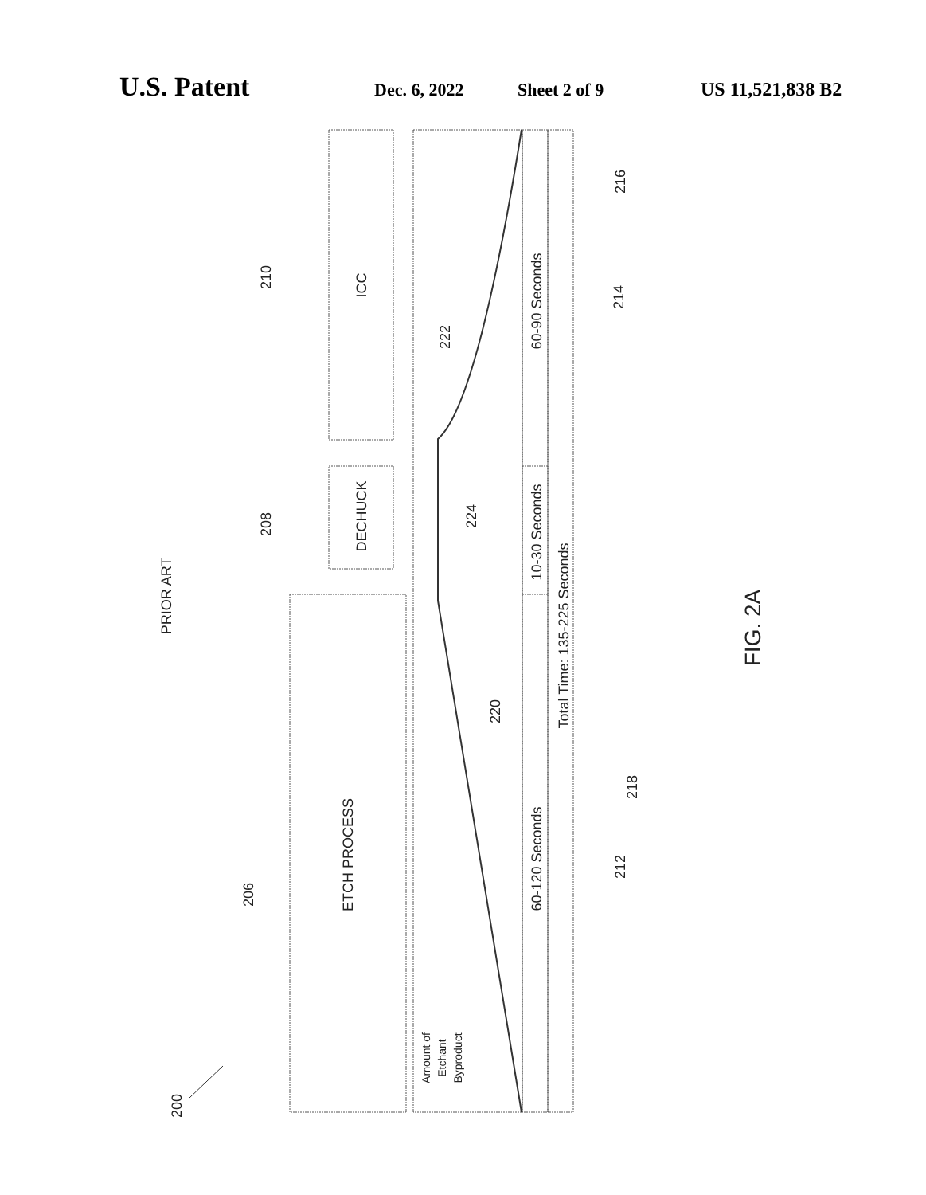U.S. Patent Dec. 6, 2022 Sheet 2 of 9 US 11,521,838 B2
ICC
DECHUCK
ETCH PROCESS
60-90 Seconds
10-30 Seconds
60-120 Seconds
Total Time: 135-225 Seconds
PRIOR ART
FIG. 2A
210
208
206
222
224
220
216
214
218
212
200
Amount of
Etchant
Byproduct